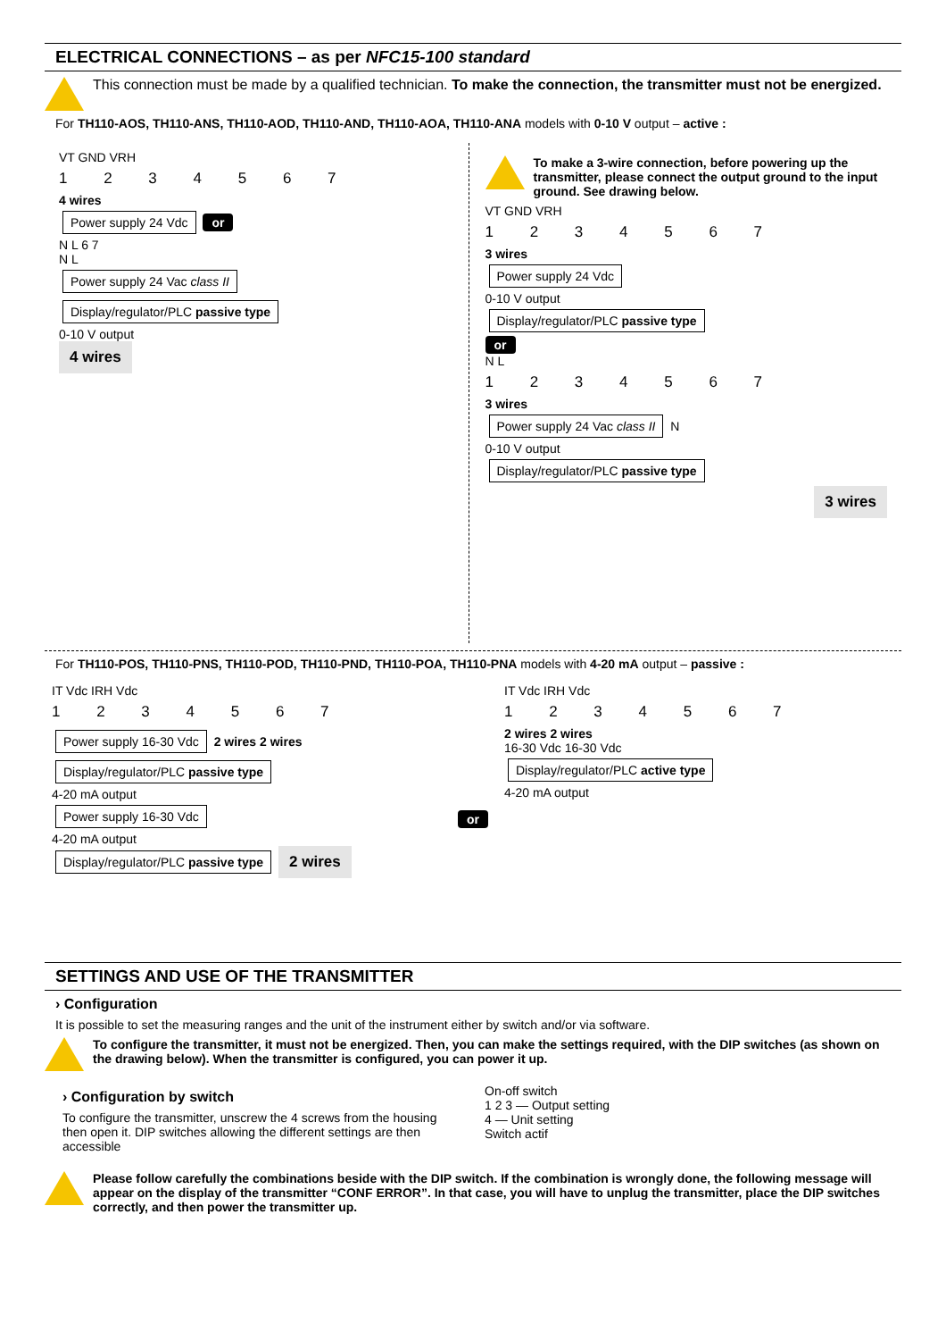ELECTRICAL CONNECTIONS – as per NFC15-100 standard
This connection must be made by a qualified technician. To make the connection, the transmitter must not be energized.
For TH110-AOS, TH110-ANS, TH110-AOD, TH110-AND, TH110-AOA, TH110-ANA models with 0-10 V output – active :
VT GND VRH
1 2 3 4 5 6 7
4 wires
Power supply 24 Vdc
or
N L 6 7
N L
Power supply 24 Vac class II
Display/regulator/PLC passive type
0-10 V output
4 wires
To make a 3-wire connection, before powering up the transmitter, please connect the output ground to the input ground. See drawing below.
VT GND VRH
1 2 3 4 5 6 7
3 wires
Power supply 24 Vdc
0-10 V output
Display/regulator/PLC passive type
or
N L
1 2 3 4 5 6 7
3 wires
Power supply 24 Vac class II
N
0-10 V output
Display/regulator/PLC passive type
3 wires
For TH110-POS, TH110-PNS, TH110-POD, TH110-PND, TH110-POA, TH110-PNA models with 4-20 mA output – passive :
IT Vdc IRH Vdc
1 2 3 4 5 6 7
Power supply 16-30 Vdc
2 wires 2 wires
Display/regulator/PLC passive type
4-20 mA output
Power supply 16-30 Vdc
4-20 mA output
Display/regulator/PLC passive type
2 wires
or
IT Vdc IRH Vdc
1 2 3 4 5 6 7
2 wires 2 wires
16-30 Vdc 16-30 Vdc
Display/regulator/PLC active type
4-20 mA output
SETTINGS AND USE OF THE TRANSMITTER
› Configuration
It is possible to set the measuring ranges and the unit of the instrument either by switch and/or via software.
To configure the transmitter, it must not be energized. Then, you can make the settings required, with the DIP switches (as shown on the drawing below). When the transmitter is configured, you can power it up.
› Configuration by switch
To configure the transmitter, unscrew the 4 screws from the housing then open it. DIP switches allowing the different settings are then accessible
On-off switch
1 2 3 — Output setting
4 — Unit setting
Switch actif
Please follow carefully the combinations beside with the DIP switch. If the combination is wrongly done, the following message will appear on the display of the transmitter “CONF ERROR”. In that case, you will have to unplug the transmitter, place the DIP switches correctly, and then power the transmitter up.